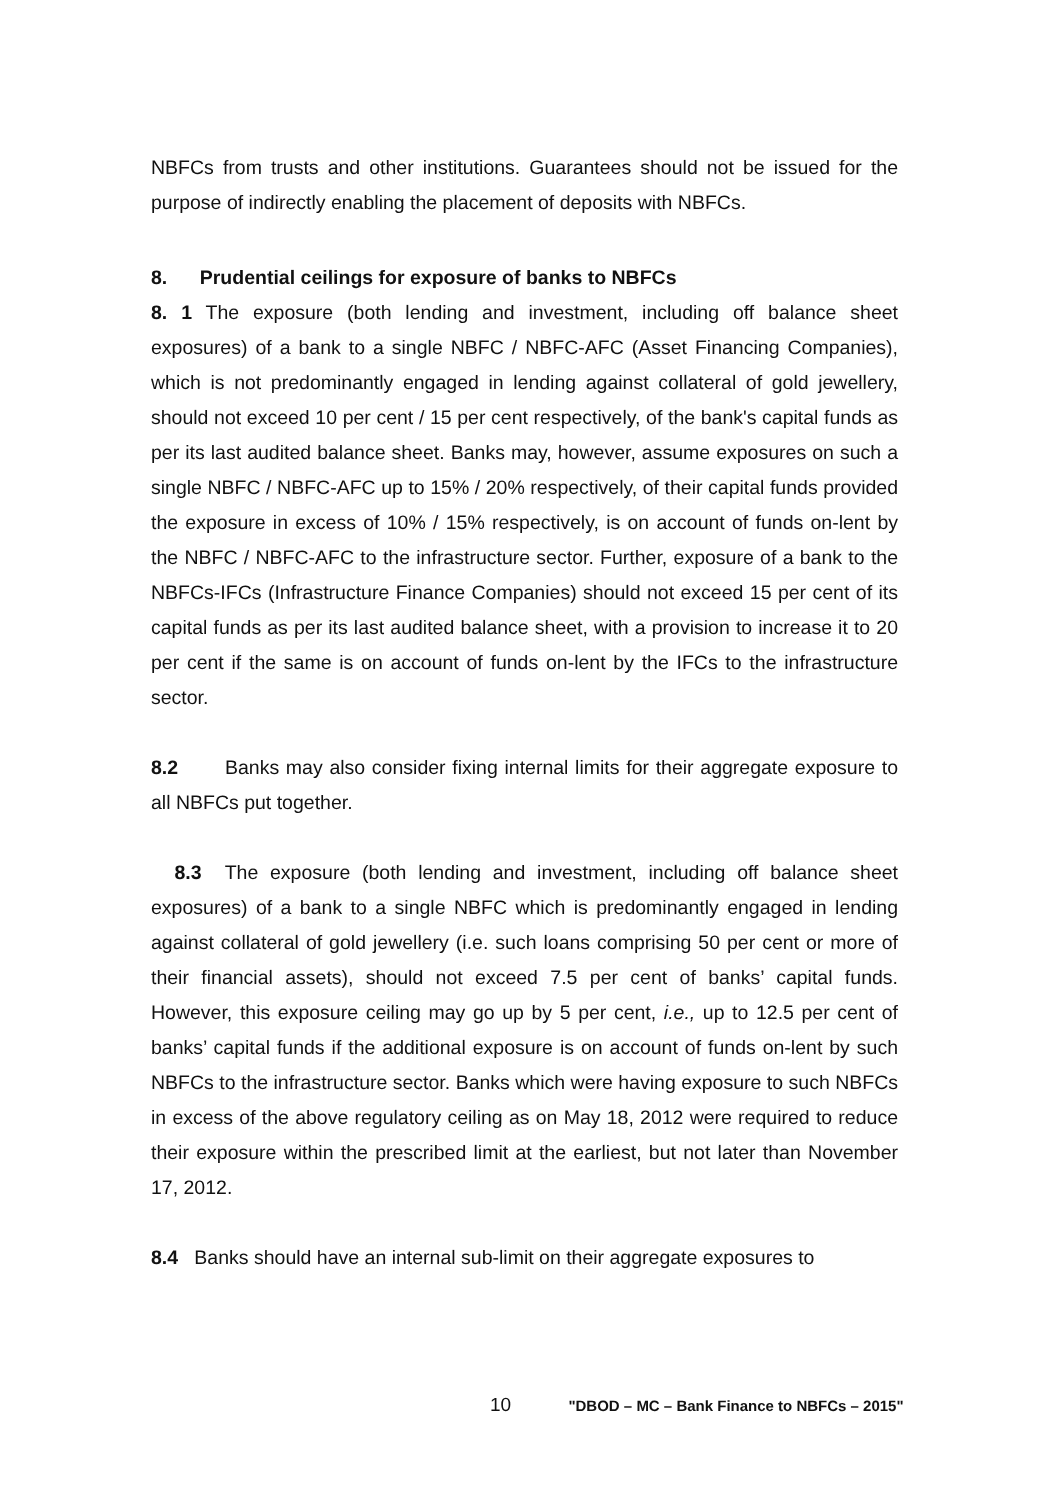NBFCs from trusts and other institutions. Guarantees should not be issued for the purpose of indirectly enabling the placement of deposits with NBFCs.
8. Prudential ceilings for exposure of banks to NBFCs
8. 1 The exposure (both lending and investment, including off balance sheet exposures) of a bank to a single NBFC / NBFC-AFC (Asset Financing Companies), which is not predominantly engaged in lending against collateral of gold jewellery, should not exceed 10 per cent / 15 per cent respectively, of the bank's capital funds as per its last audited balance sheet. Banks may, however, assume exposures on such a single NBFC / NBFC-AFC up to 15% / 20% respectively, of their capital funds provided the exposure in excess of 10% / 15% respectively, is on account of funds on-lent by the NBFC / NBFC-AFC to the infrastructure sector. Further, exposure of a bank to the NBFCs-IFCs (Infrastructure Finance Companies) should not exceed 15 per cent of its capital funds as per its last audited balance sheet, with a provision to increase it to 20 per cent if the same is on account of funds on-lent by the IFCs to the infrastructure sector.
8.2 Banks may also consider fixing internal limits for their aggregate exposure to all NBFCs put together.
8.3 The exposure (both lending and investment, including off balance sheet exposures) of a bank to a single NBFC which is predominantly engaged in lending against collateral of gold jewellery (i.e. such loans comprising 50 per cent or more of their financial assets), should not exceed 7.5 per cent of banks’ capital funds. However, this exposure ceiling may go up by 5 per cent, i.e., up to 12.5 per cent of banks’ capital funds if the additional exposure is on account of funds on-lent by such NBFCs to the infrastructure sector. Banks which were having exposure to such NBFCs in excess of the above regulatory ceiling as on May 18, 2012 were required to reduce their exposure within the prescribed limit at the earliest, but not later than November 17, 2012.
8.4 Banks should have an internal sub-limit on their aggregate exposures to
10 "DBOD – MC – Bank Finance to NBFCs – 2015"